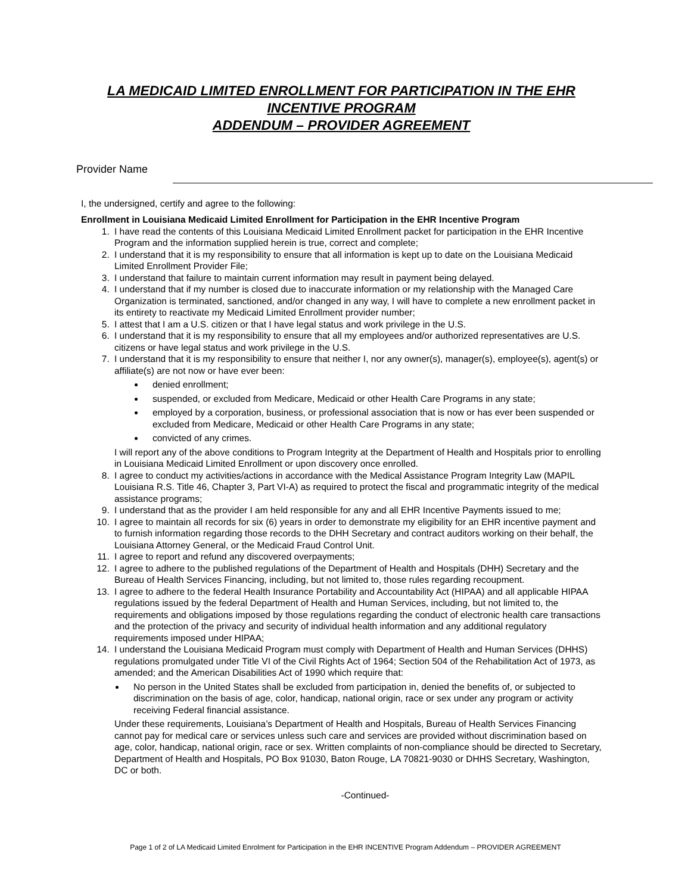LA MEDICAID LIMITED ENROLLMENT FOR PARTICIPATION IN THE EHR INCENTIVE PROGRAM
ADDENDUM – PROVIDER AGREEMENT
Provider Name
I, the undersigned, certify and agree to the following:
Enrollment in Louisiana Medicaid Limited Enrollment for Participation in the EHR Incentive Program
1. I have read the contents of this Louisiana Medicaid Limited Enrollment packet for participation in the EHR Incentive Program and the information supplied herein is true, correct and complete;
2. I understand that it is my responsibility to ensure that all information is kept up to date on the Louisiana Medicaid Limited Enrollment Provider File;
3. I understand that failure to maintain current information may result in payment being delayed.
4. I understand that if my number is closed due to inaccurate information or my relationship with the Managed Care Organization is terminated, sanctioned, and/or changed in any way, I will have to complete a new enrollment packet in its entirety to reactivate my Medicaid Limited Enrollment provider number;
5. I attest that I am a U.S. citizen or that I have legal status and work privilege in the U.S.
6. I understand that it is my responsibility to ensure that all my employees and/or authorized representatives are U.S. citizens or have legal status and work privilege in the U.S.
7. I understand that it is my responsibility to ensure that neither I, nor any owner(s), manager(s), employee(s), agent(s) or affiliate(s) are not now or have ever been:
denied enrollment;
suspended, or excluded from Medicare, Medicaid or other Health Care Programs in any state;
employed by a corporation, business, or professional association that is now or has ever been suspended or excluded from Medicare, Medicaid or other Health Care Programs in any state;
convicted of any crimes.
I will report any of the above conditions to Program Integrity at the Department of Health and Hospitals prior to enrolling in Louisiana Medicaid Limited Enrollment or upon discovery once enrolled.
8. I agree to conduct my activities/actions in accordance with the Medical Assistance Program Integrity Law (MAPIL Louisiana R.S. Title 46, Chapter 3, Part VI-A) as required to protect the fiscal and programmatic integrity of the medical assistance programs;
9. I understand that as the provider I am held responsible for any and all EHR Incentive Payments issued to me;
10. I agree to maintain all records for six (6) years in order to demonstrate my eligibility for an EHR incentive payment and to furnish information regarding those records to the DHH Secretary and contract auditors working on their behalf, the Louisiana Attorney General, or the Medicaid Fraud Control Unit.
11. I agree to report and refund any discovered overpayments;
12. I agree to adhere to the published regulations of the Department of Health and Hospitals (DHH) Secretary and the Bureau of Health Services Financing, including, but not limited to, those rules regarding recoupment.
13. I agree to adhere to the federal Health Insurance Portability and Accountability Act (HIPAA) and all applicable HIPAA regulations issued by the federal Department of Health and Human Services, including, but not limited to, the requirements and obligations imposed by those regulations regarding the conduct of electronic health care transactions and the protection of the privacy and security of individual health information and any additional regulatory requirements imposed under HIPAA;
14. I understand the Louisiana Medicaid Program must comply with Department of Health and Human Services (DHHS) regulations promulgated under Title VI of the Civil Rights Act of 1964; Section 504 of the Rehabilitation Act of 1973, as amended; and the American Disabilities Act of 1990 which require that:
No person in the United States shall be excluded from participation in, denied the benefits of, or subjected to discrimination on the basis of age, color, handicap, national origin, race or sex under any program or activity receiving Federal financial assistance.
Under these requirements, Louisiana’s Department of Health and Hospitals, Bureau of Health Services Financing cannot pay for medical care or services unless such care and services are provided without discrimination based on age, color, handicap, national origin, race or sex. Written complaints of non-compliance should be directed to Secretary, Department of Health and Hospitals, PO Box 91030, Baton Rouge, LA 70821-9030 or DHHS Secretary, Washington, DC or both.
-Continued-
Page 1 of 2 of LA Medicaid Limited Enrolment for Participation in the EHR INCENTIVE Program Addendum – PROVIDER AGREEMENT